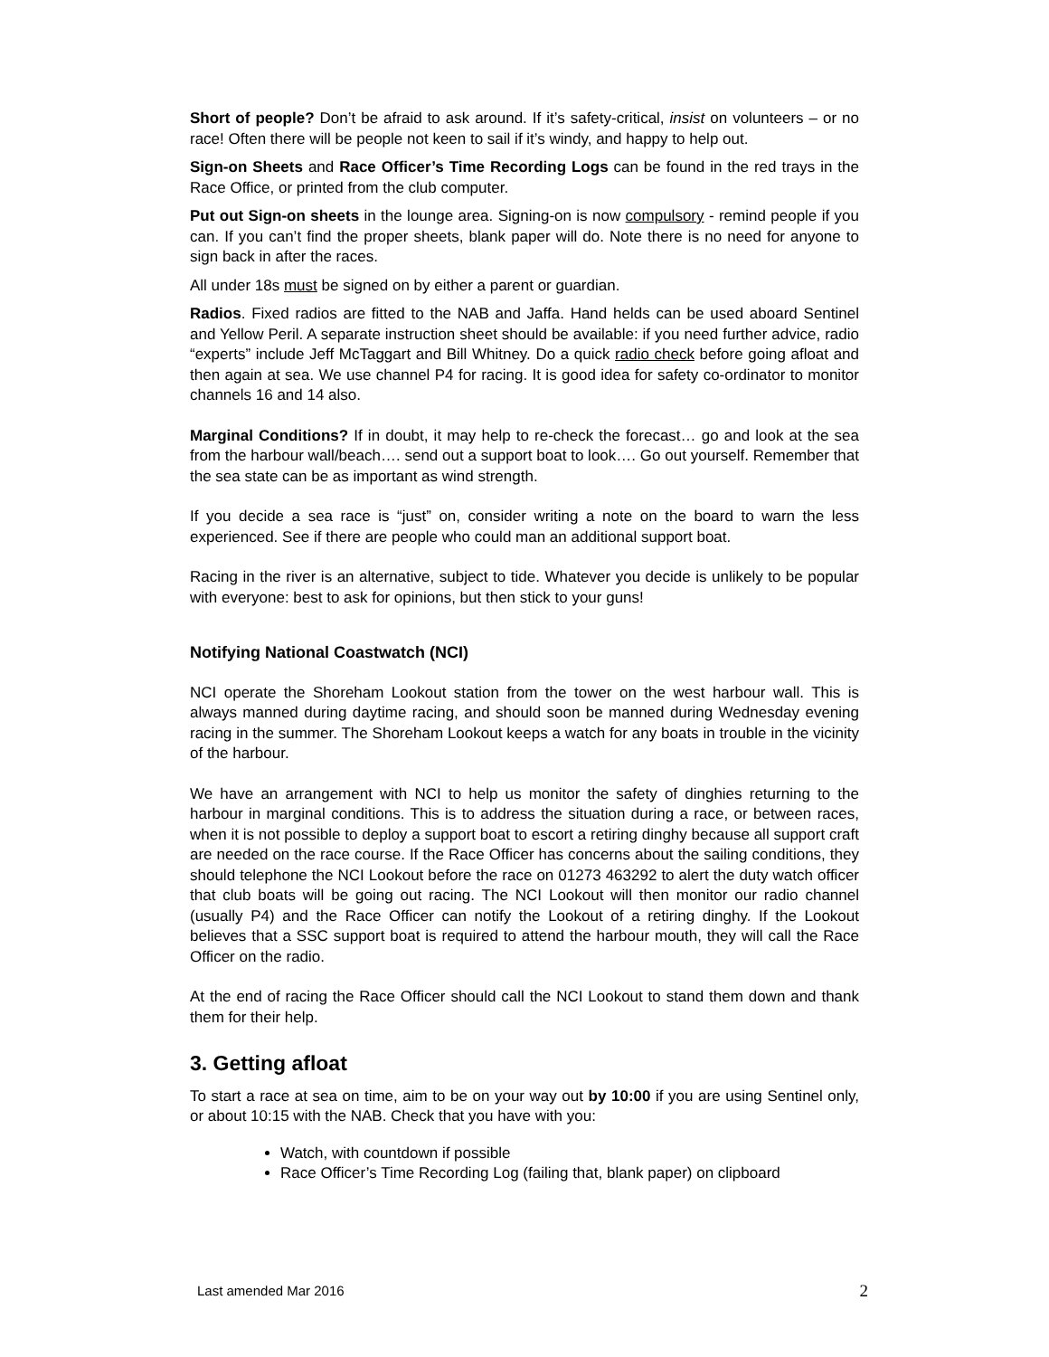Short of people? Don’t be afraid to ask around. If it’s safety-critical, insist on volunteers – or no race! Often there will be people not keen to sail if it’s windy, and happy to help out.
Sign-on Sheets and Race Officer’s Time Recording Logs can be found in the red trays in the Race Office, or printed from the club computer.
Put out Sign-on sheets in the lounge area. Signing-on is now compulsory - remind people if you can. If you can’t find the proper sheets, blank paper will do. Note there is no need for anyone to sign back in after the races.
All under 18s must be signed on by either a parent or guardian.
Radios. Fixed radios are fitted to the NAB and Jaffa. Hand helds can be used aboard Sentinel and Yellow Peril. A separate instruction sheet should be available: if you need further advice, radio “experts” include Jeff McTaggart and Bill Whitney. Do a quick radio check before going afloat and then again at sea. We use channel P4 for racing. It is good idea for safety co-ordinator to monitor channels 16 and 14 also.
Marginal Conditions? If in doubt, it may help to re-check the forecast… go and look at the sea from the harbour wall/beach…. send out a support boat to look…. Go out yourself. Remember that the sea state can be as important as wind strength.
If you decide a sea race is “just” on, consider writing a note on the board to warn the less experienced. See if there are people who could man an additional support boat.
Racing in the river is an alternative, subject to tide. Whatever you decide is unlikely to be popular with everyone: best to ask for opinions, but then stick to your guns!
Notifying National Coastwatch (NCI)
NCI operate the Shoreham Lookout station from the tower on the west harbour wall. This is always manned during daytime racing, and should soon be manned during Wednesday evening racing in the summer. The Shoreham Lookout keeps a watch for any boats in trouble in the vicinity of the harbour.
We have an arrangement with NCI to help us monitor the safety of dinghies returning to the harbour in marginal conditions. This is to address the situation during a race, or between races, when it is not possible to deploy a support boat to escort a retiring dinghy because all support craft are needed on the race course. If the Race Officer has concerns about the sailing conditions, they should telephone the NCI Lookout before the race on 01273 463292 to alert the duty watch officer that club boats will be going out racing. The NCI Lookout will then monitor our radio channel (usually P4) and the Race Officer can notify the Lookout of a retiring dinghy. If the Lookout believes that a SSC support boat is required to attend the harbour mouth, they will call the Race Officer on the radio.
At the end of racing the Race Officer should call the NCI Lookout to stand them down and thank them for their help.
3. Getting afloat
To start a race at sea on time, aim to be on your way out by 10:00 if you are using Sentinel only, or about 10:15 with the NAB. Check that you have with you:
Watch, with countdown if possible
Race Officer’s Time Recording Log (failing that, blank paper) on clipboard
Last amended Mar 2016 2